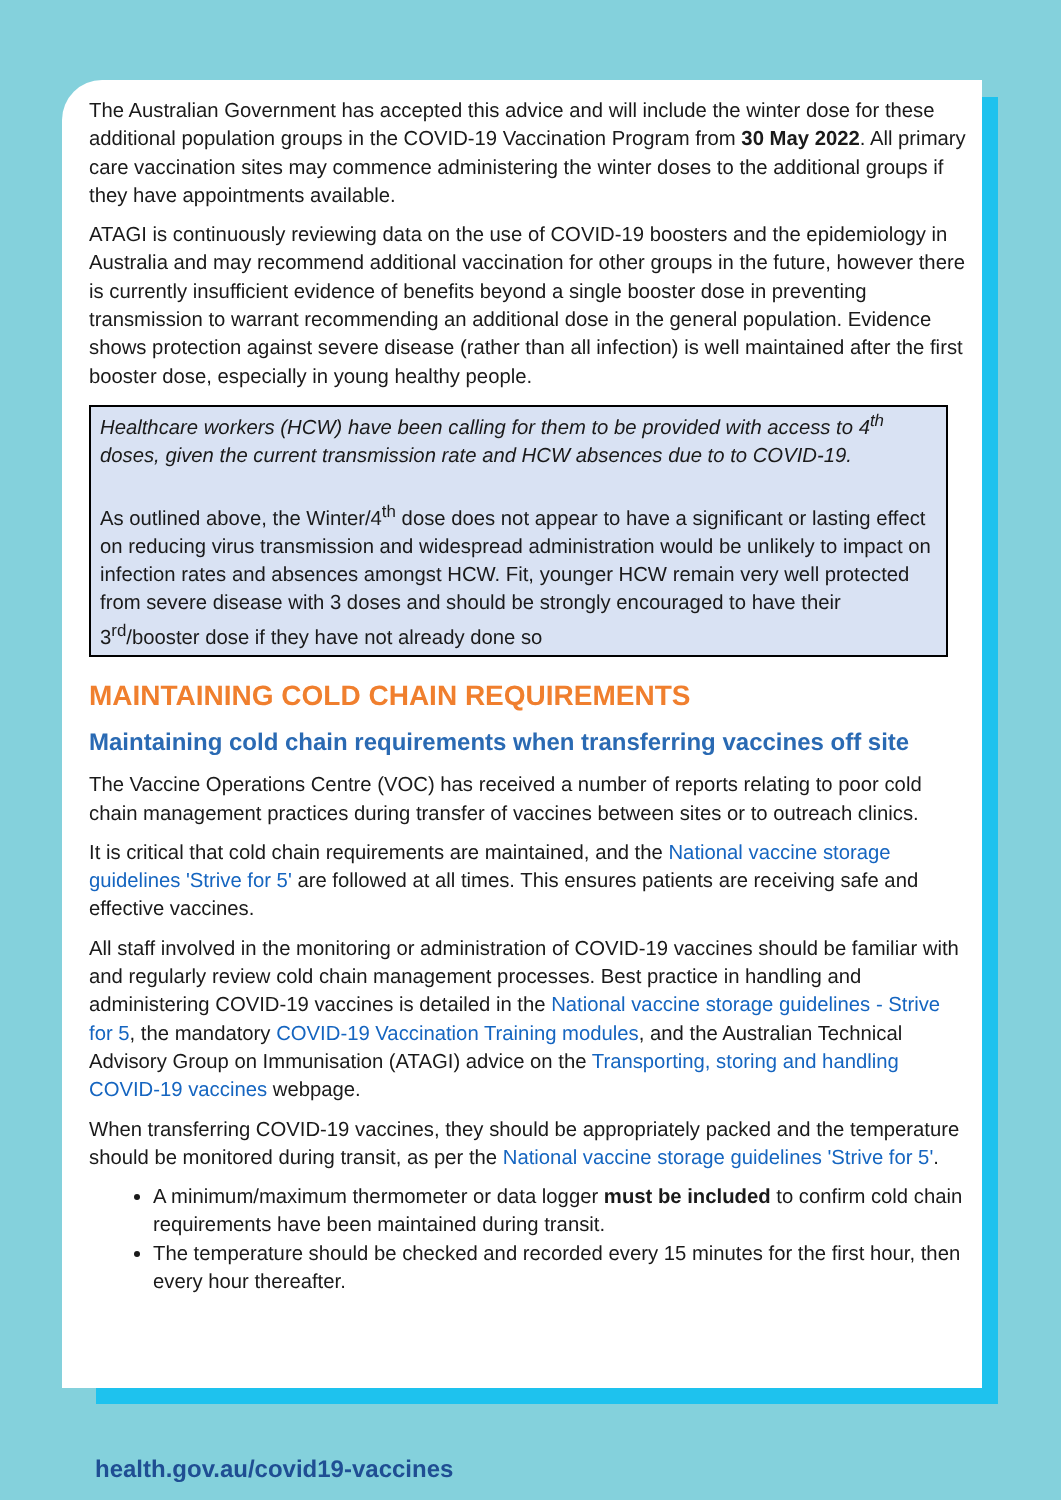The Australian Government has accepted this advice and will include the winter dose for these additional population groups in the COVID-19 Vaccination Program from 30 May 2022. All primary care vaccination sites may commence administering the winter doses to the additional groups if they have appointments available.
ATAGI is continuously reviewing data on the use of COVID-19 boosters and the epidemiology in Australia and may recommend additional vaccination for other groups in the future, however there is currently insufficient evidence of benefits beyond a single booster dose in preventing transmission to warrant recommending an additional dose in the general population. Evidence shows protection against severe disease (rather than all infection) is well maintained after the first booster dose, especially in young healthy people.
Healthcare workers (HCW) have been calling for them to be provided with access to 4<sup>th</sup> doses, given the current transmission rate and HCW absences due to to COVID-19.
As outlined above, the Winter/4<sup>th</sup> dose does not appear to have a significant or lasting effect on reducing virus transmission and widespread administration would be unlikely to impact on infection rates and absences amongst HCW. Fit, younger HCW remain very well protected from severe disease with 3 doses and should be strongly encouraged to have their 3<sup>rd</sup>/booster dose if they have not already done so
MAINTAINING COLD CHAIN REQUIREMENTS
Maintaining cold chain requirements when transferring vaccines off site
The Vaccine Operations Centre (VOC) has received a number of reports relating to poor cold chain management practices during transfer of vaccines between sites or to outreach clinics.
It is critical that cold chain requirements are maintained, and the National vaccine storage guidelines 'Strive for 5' are followed at all times. This ensures patients are receiving safe and effective vaccines.
All staff involved in the monitoring or administration of COVID-19 vaccines should be familiar with and regularly review cold chain management processes. Best practice in handling and administering COVID-19 vaccines is detailed in the National vaccine storage guidelines - Strive for 5, the mandatory COVID-19 Vaccination Training modules, and the Australian Technical Advisory Group on Immunisation (ATAGI) advice on the Transporting, storing and handling COVID-19 vaccines webpage.
When transferring COVID-19 vaccines, they should be appropriately packed and the temperature should be monitored during transit, as per the National vaccine storage guidelines 'Strive for 5'.
A minimum/maximum thermometer or data logger must be included to confirm cold chain requirements have been maintained during transit.
The temperature should be checked and recorded every 15 minutes for the first hour, then every hour thereafter.
health.gov.au/covid19-vaccines